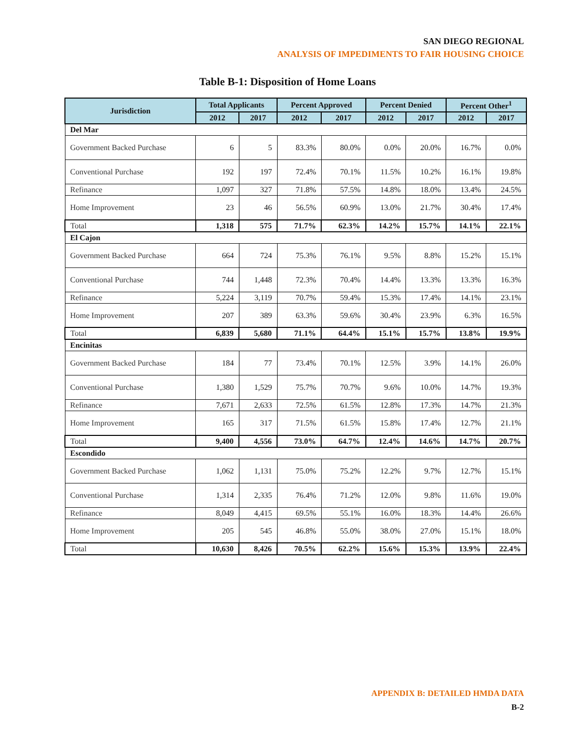SAN DIEGO REGIONAL
ANALYSIS OF IMPEDIMENTS TO FAIR HOUSING CHOICE
Table B-1: Disposition of Home Loans
| Jurisdiction | Total Applicants | | Percent Approved | | Percent Denied | | Percent Other<sup>1</sup> | |
| --- | --- | --- | --- | --- | --- | --- | --- | --- |
| | 2012 | 2017 | 2012 | 2017 | 2012 | 2017 | 2012 | 2017 |
| Del Mar | | | | | | | | |
| Government Backed Purchase | 6 | 5 | 83.3% | 80.0% | 0.0% | 20.0% | 16.7% | 0.0% |
| Conventional Purchase | 192 | 197 | 72.4% | 70.1% | 11.5% | 10.2% | 16.1% | 19.8% |
| Refinance | 1,097 | 327 | 71.8% | 57.5% | 14.8% | 18.0% | 13.4% | 24.5% |
| Home Improvement | 23 | 46 | 56.5% | 60.9% | 13.0% | 21.7% | 30.4% | 17.4% |
| Total | 1,318 | 575 | 71.7% | 62.3% | 14.2% | 15.7% | 14.1% | 22.1% |
| El Cajon | | | | | | | | |
| Government Backed Purchase | 664 | 724 | 75.3% | 76.1% | 9.5% | 8.8% | 15.2% | 15.1% |
| Conventional Purchase | 744 | 1,448 | 72.3% | 70.4% | 14.4% | 13.3% | 13.3% | 16.3% |
| Refinance | 5,224 | 3,119 | 70.7% | 59.4% | 15.3% | 17.4% | 14.1% | 23.1% |
| Home Improvement | 207 | 389 | 63.3% | 59.6% | 30.4% | 23.9% | 6.3% | 16.5% |
| Total | 6,839 | 5,680 | 71.1% | 64.4% | 15.1% | 15.7% | 13.8% | 19.9% |
| Encinitas | | | | | | | | |
| Government Backed Purchase | 184 | 77 | 73.4% | 70.1% | 12.5% | 3.9% | 14.1% | 26.0% |
| Conventional Purchase | 1,380 | 1,529 | 75.7% | 70.7% | 9.6% | 10.0% | 14.7% | 19.3% |
| Refinance | 7,671 | 2,633 | 72.5% | 61.5% | 12.8% | 17.3% | 14.7% | 21.3% |
| Home Improvement | 165 | 317 | 71.5% | 61.5% | 15.8% | 17.4% | 12.7% | 21.1% |
| Total | 9,400 | 4,556 | 73.0% | 64.7% | 12.4% | 14.6% | 14.7% | 20.7% |
| Escondido | | | | | | | | |
| Government Backed Purchase | 1,062 | 1,131 | 75.0% | 75.2% | 12.2% | 9.7% | 12.7% | 15.1% |
| Conventional Purchase | 1,314 | 2,335 | 76.4% | 71.2% | 12.0% | 9.8% | 11.6% | 19.0% |
| Refinance | 8,049 | 4,415 | 69.5% | 55.1% | 16.0% | 18.3% | 14.4% | 26.6% |
| Home Improvement | 205 | 545 | 46.8% | 55.0% | 38.0% | 27.0% | 15.1% | 18.0% |
| Total | 10,630 | 8,426 | 70.5% | 62.2% | 15.6% | 15.3% | 13.9% | 22.4% |
APPENDIX B: DETAILED HMDA DATA
B-2